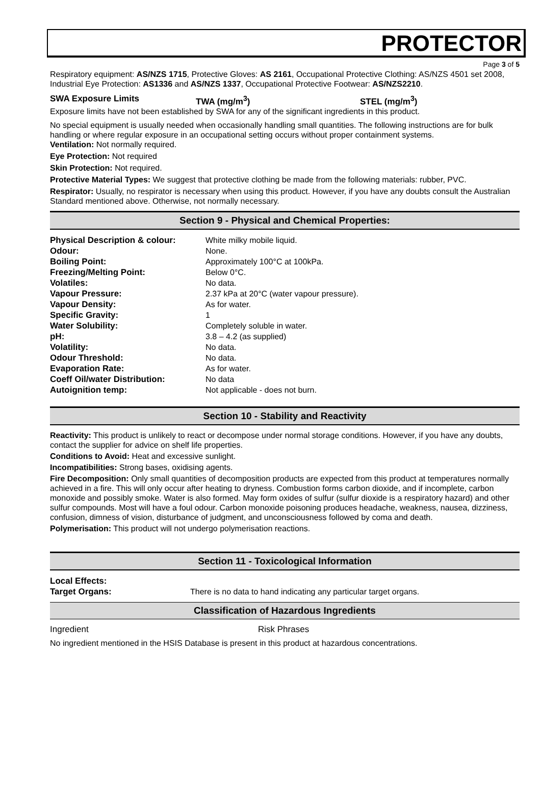PROTECTOR
Page 3 of 5
Respiratory equipment: AS/NZS 1715, Protective Gloves: AS 2161, Occupational Protective Clothing: AS/NZS 4501 set 2008, Industrial Eye Protection: AS1336 and AS/NZS 1337, Occupational Protective Footwear: AS/NZS2210.
SWA Exposure Limits TWA (mg/m<sup>3</sup>) STEL (mg/m<sup>3</sup>)
Exposure limits have not been established by SWA for any of the significant ingredients in this product.
No special equipment is usually needed when occasionally handling small quantities. The following instructions are for bulk handling or where regular exposure in an occupational setting occurs without proper containment systems.
Ventilation: Not normally required.
Eye Protection: Not required
Skin Protection: Not required.
Protective Material Types: We suggest that protective clothing be made from the following materials: rubber, PVC.
Respirator: Usually, no respirator is necessary when using this product. However, if you have any doubts consult the Australian Standard mentioned above. Otherwise, not normally necessary.
Section 9 - Physical and Chemical Properties:
| Physical Description & colour: | White milky mobile liquid. |
| Odour: | None. |
| Boiling Point: | Approximately 100°C at 100kPa. |
| Freezing/Melting Point: | Below 0°C. |
| Volatiles: | No data. |
| Vapour Pressure: | 2.37 kPa at 20°C (water vapour pressure). |
| Vapour Density: | As for water. |
| Specific Gravity: | 1 |
| Water Solubility: | Completely soluble in water. |
| pH: | 3.8 – 4.2 (as supplied) |
| Volatility: | No data. |
| Odour Threshold: | No data. |
| Evaporation Rate: | As for water. |
| Coeff Oil/water Distribution: | No data |
| Autoignition temp: | Not applicable - does not burn. |
Section 10 - Stability and Reactivity
Reactivity: This product is unlikely to react or decompose under normal storage conditions. However, if you have any doubts, contact the supplier for advice on shelf life properties.
Conditions to Avoid: Heat and excessive sunlight.
Incompatibilities: Strong bases, oxidising agents.
Fire Decomposition: Only small quantities of decomposition products are expected from this product at temperatures normally achieved in a fire. This will only occur after heating to dryness. Combustion forms carbon dioxide, and if incomplete, carbon monoxide and possibly smoke. Water is also formed. May form oxides of sulfur (sulfur dioxide is a respiratory hazard) and other sulfur compounds. Most will have a foul odour. Carbon monoxide poisoning produces headache, weakness, nausea, dizziness, confusion, dimness of vision, disturbance of judgment, and unconsciousness followed by coma and death.
Polymerisation: This product will not undergo polymerisation reactions.
Section 11 - Toxicological Information
| Local Effects: | |
| Target Organs: | There is no data to hand indicating any particular target organs. |
Classification of Hazardous Ingredients
Ingredient Risk Phrases
No ingredient mentioned in the HSIS Database is present in this product at hazardous concentrations.